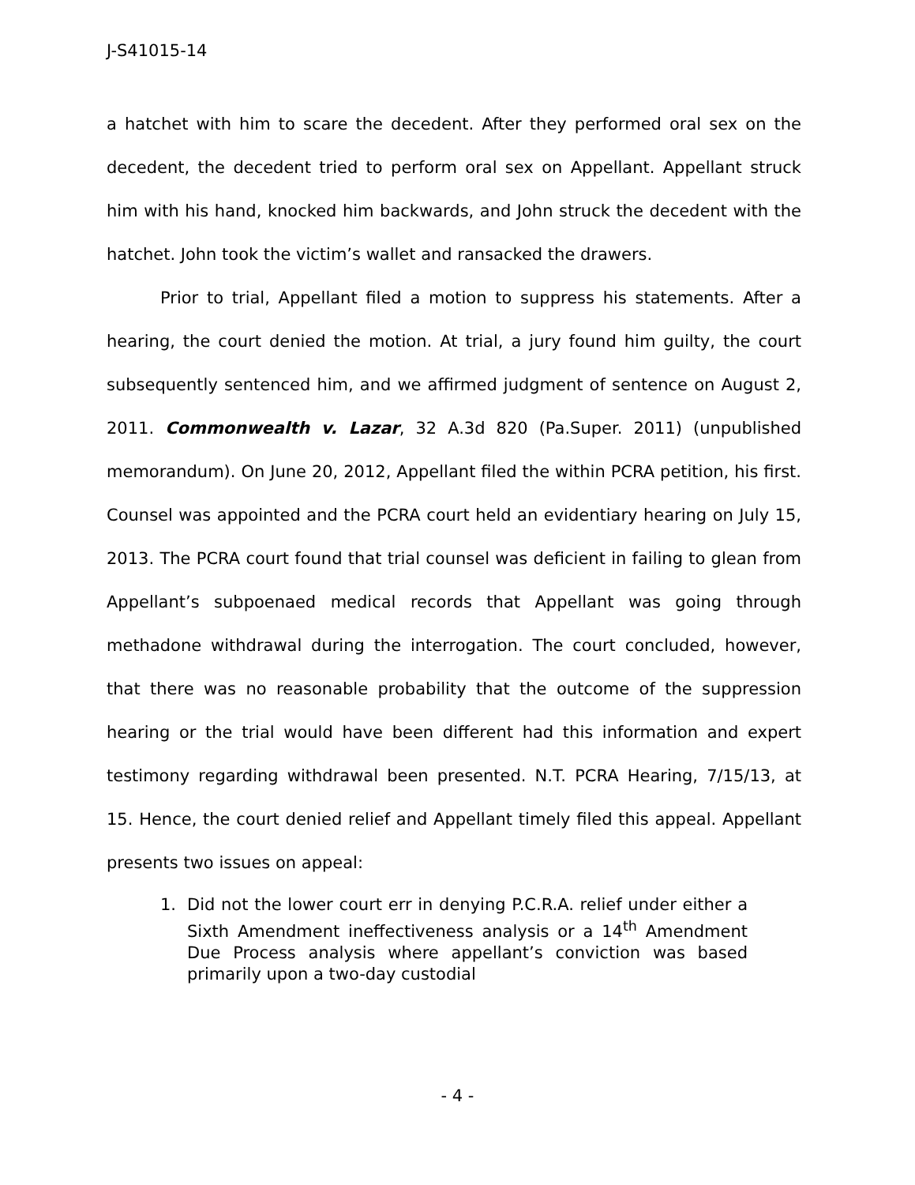J-S41015-14
a hatchet with him to scare the decedent. After they performed oral sex on the decedent, the decedent tried to perform oral sex on Appellant. Appellant struck him with his hand, knocked him backwards, and John struck the decedent with the hatchet. John took the victim’s wallet and ransacked the drawers.
Prior to trial, Appellant filed a motion to suppress his statements. After a hearing, the court denied the motion. At trial, a jury found him guilty, the court subsequently sentenced him, and we affirmed judgment of sentence on August 2, 2011. Commonwealth v. Lazar, 32 A.3d 820 (Pa.Super. 2011) (unpublished memorandum). On June 20, 2012, Appellant filed the within PCRA petition, his first. Counsel was appointed and the PCRA court held an evidentiary hearing on July 15, 2013. The PCRA court found that trial counsel was deficient in failing to glean from Appellant’s subpoenaed medical records that Appellant was going through methadone withdrawal during the interrogation. The court concluded, however, that there was no reasonable probability that the outcome of the suppression hearing or the trial would have been different had this information and expert testimony regarding withdrawal been presented. N.T. PCRA Hearing, 7/15/13, at 15. Hence, the court denied relief and Appellant timely filed this appeal. Appellant presents two issues on appeal:
1. Did not the lower court err in denying P.C.R.A. relief under either a Sixth Amendment ineffectiveness analysis or a 14<sup>th</sup> Amendment Due Process analysis where appellant’s conviction was based primarily upon a two-day custodial
- 4 -